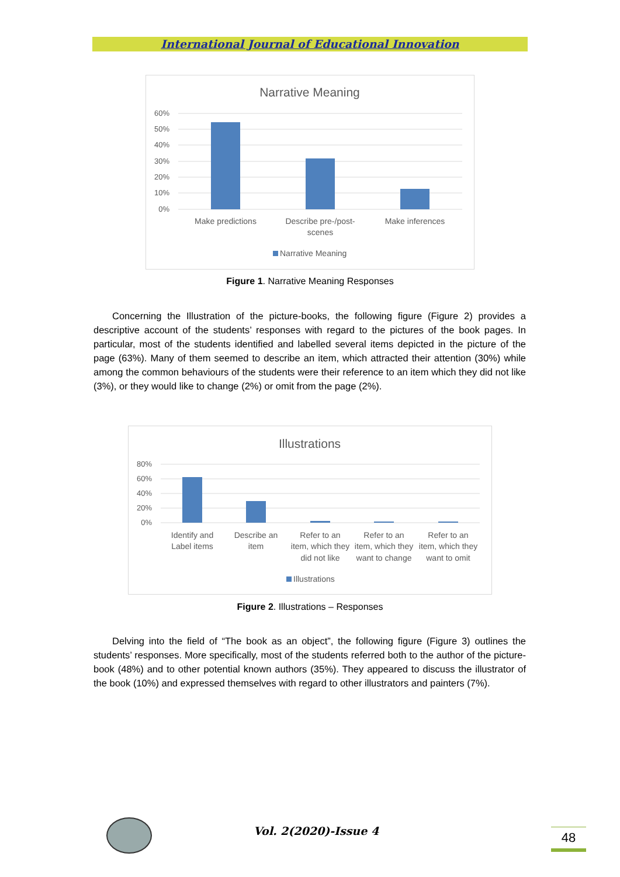International Journal of Educational Innovation
Narrative Meaning
60%
50%
40%
30%
20%
10%
0%
Make predictions
Describe pre-/post-
scenes
Make inferences
Narrative Meaning
Figure 1. Narrative Meaning Responses
Concerning the Illustration of the picture-books, the following figure (Figure 2) provides a descriptive account of the students’ responses with regard to the pictures of the book pages. In particular, most of the students identified and labelled several items depicted in the picture of the page (63%). Many of them seemed to describe an item, which attracted their attention (30%) while among the common behaviours of the students were their reference to an item which they did not like (3%), or they would like to change (2%) or omit from the page (2%).
Illustrations
80%
60%
40%
20%
0%
Identify and
Label items
Describe an
item
Refer to an
item, which they
did not like
Refer to an
item, which they
want to change
Refer to an
item, which they
want to omit
Illustrations
Figure 2. Illustrations – Responses
Delving into the field of “The book as an object”, the following figure (Figure 3) outlines the students’ responses. More specifically, most of the students referred both to the author of the picture-book (48%) and to other potential known authors (35%). They appeared to discuss the illustrator of the book (10%) and expressed themselves with regard to other illustrators and painters (7%).
Vol. 2(2020)-Issue 4 48